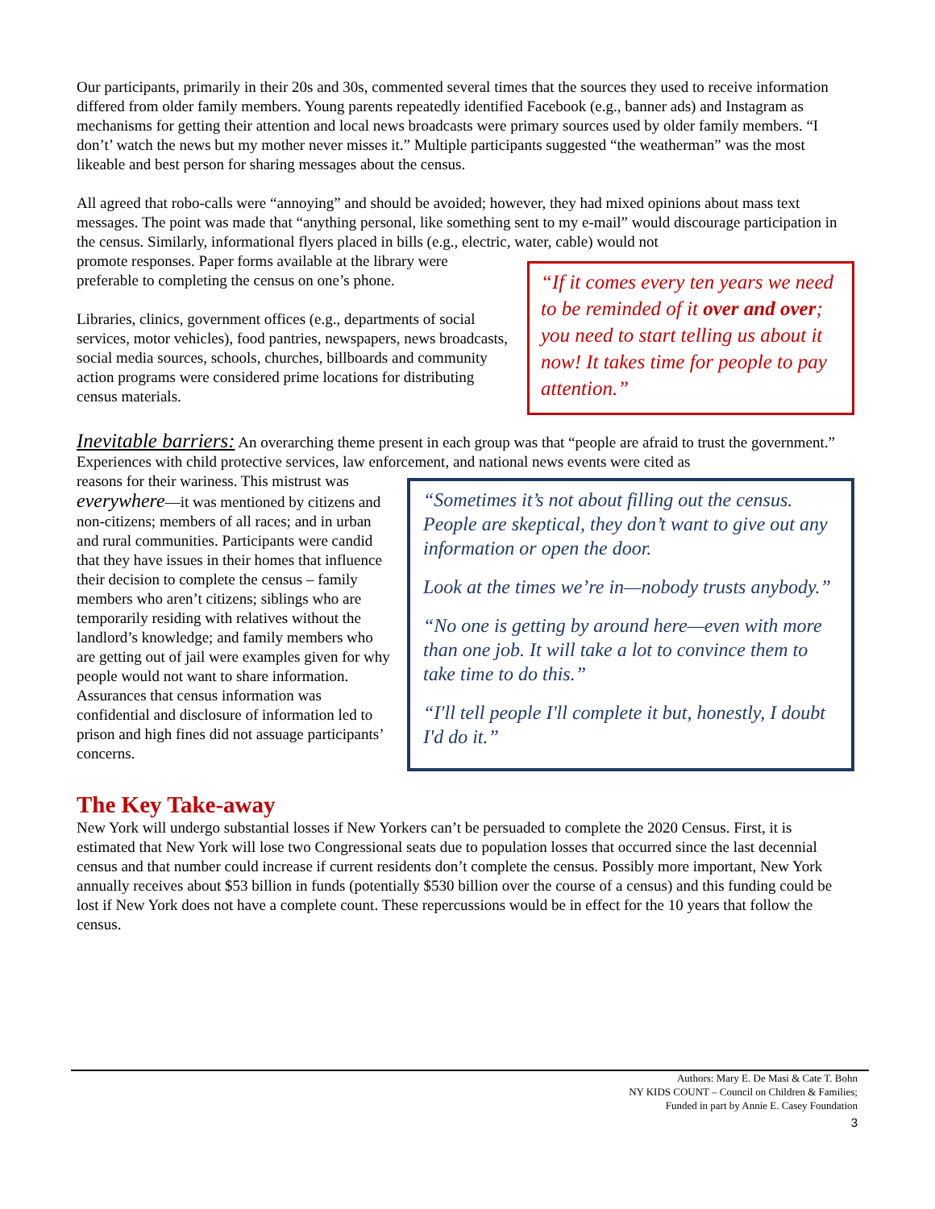Our participants, primarily in their 20s and 30s, commented several times that the sources they used to receive information differed from older family members. Young parents repeatedly identified Facebook (e.g., banner ads) and Instagram as mechanisms for getting their attention and local news broadcasts were primary sources used by older family members. “I don’t’ watch the news but my mother never misses it.” Multiple participants suggested “the weatherman” was the most likeable and best person for sharing messages about the census.
All agreed that robo-calls were “annoying” and should be avoided; however, they had mixed opinions about mass text messages. The point was made that “anything personal, like something sent to my e-mail” would discourage participation in the census. Similarly, informational flyers placed in bills (e.g., electric, water, cable) would not
“If it comes every ten years we need to be reminded of it over and over; you need to start telling us about it now! It takes time for people to pay attention.”
promote responses. Paper forms available at the library were preferable to completing the census on one’s phone.
Libraries, clinics, government offices (e.g., departments of social services, motor vehicles), food pantries, newspapers, news broadcasts, social media sources, schools, churches, billboards and community action programs were considered prime locations for distributing census materials.
Inevitable barriers: An overarching theme present in each group was that “people are afraid to trust the government.” Experiences with child protective services, law enforcement, and national news events were cited as
“Sometimes it’s not about filling out the census. People are skeptical, they don’t want to give out any information or open the door.
Look at the times we’re in—nobody trusts anybody.”
“No one is getting by around here—even with more than one job. It will take a lot to convince them to take time to do this.”
“I'll tell people I'll complete it but, honestly, I doubt I'd do it.”
reasons for their wariness. This mistrust was everywhere—it was mentioned by citizens and non-citizens; members of all races; and in urban and rural communities. Participants were candid that they have issues in their homes that influence their decision to complete the census – family members who aren’t citizens; siblings who are temporarily residing with relatives without the landlord’s knowledge; and family members who are getting out of jail were examples given for why people would not want to share information. Assurances that census information was confidential and disclosure of information led to prison and high fines did not assuage participants’ concerns.
The Key Take-away
New York will undergo substantial losses if New Yorkers can’t be persuaded to complete the 2020 Census. First, it is estimated that New York will lose two Congressional seats due to population losses that occurred since the last decennial census and that number could increase if current residents don’t complete the census. Possibly more important, New York annually receives about $53 billion in funds (potentially $530 billion over the course of a census) and this funding could be lost if New York does not have a complete count. These repercussions would be in effect for the 10 years that follow the census.
Authors: Mary E. De Masi & Cate T. Bohn
NY KIDS COUNT – Council on Children & Families;
Funded in part by Annie E. Casey Foundation
3